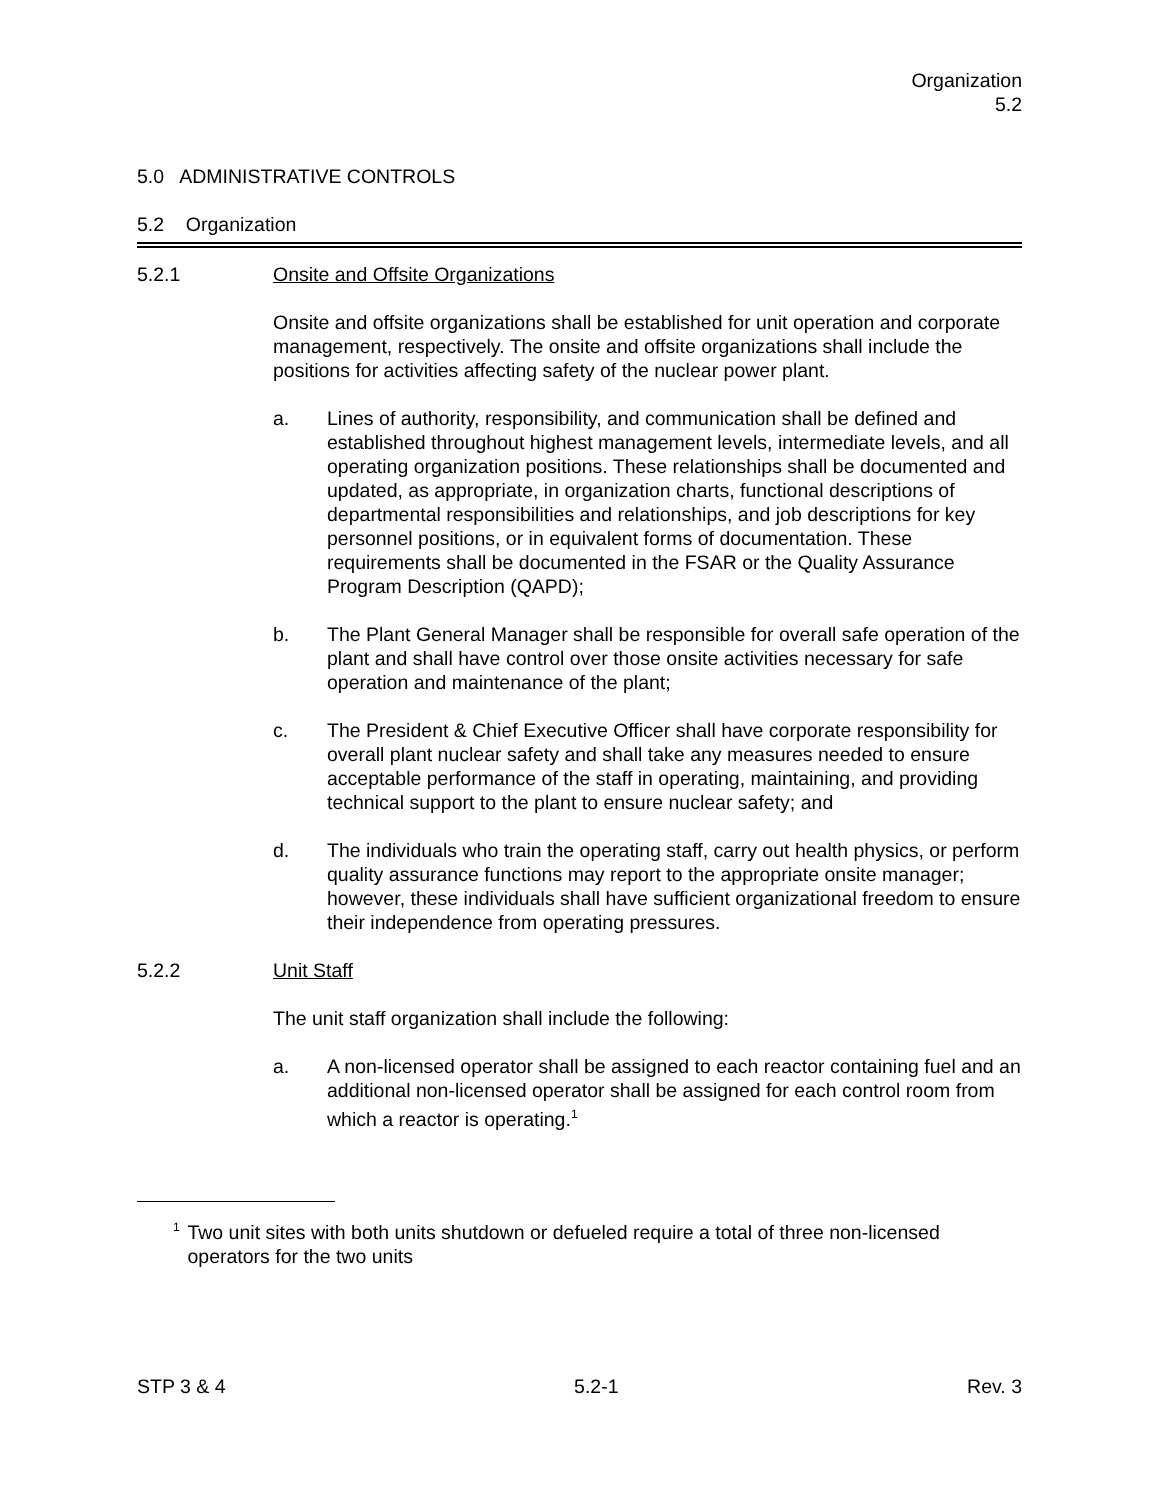Organization
5.2
5.0 ADMINISTRATIVE CONTROLS
5.2 Organization
5.2.1 Onsite and Offsite Organizations
Onsite and offsite organizations shall be established for unit operation and corporate management, respectively. The onsite and offsite organizations shall include the positions for activities affecting safety of the nuclear power plant.
a. Lines of authority, responsibility, and communication shall be defined and established throughout highest management levels, intermediate levels, and all operating organization positions. These relationships shall be documented and updated, as appropriate, in organization charts, functional descriptions of departmental responsibilities and relationships, and job descriptions for key personnel positions, or in equivalent forms of documentation. These requirements shall be documented in the FSAR or the Quality Assurance Program Description (QAPD);
b. The Plant General Manager shall be responsible for overall safe operation of the plant and shall have control over those onsite activities necessary for safe operation and maintenance of the plant;
c. The President & Chief Executive Officer shall have corporate responsibility for overall plant nuclear safety and shall take any measures needed to ensure acceptable performance of the staff in operating, maintaining, and providing technical support to the plant to ensure nuclear safety; and
d. The individuals who train the operating staff, carry out health physics, or perform quality assurance functions may report to the appropriate onsite manager; however, these individuals shall have sufficient organizational freedom to ensure their independence from operating pressures.
5.2.2 Unit Staff
The unit staff organization shall include the following:
a. A non-licensed operator shall be assigned to each reactor containing fuel and an additional non-licensed operator shall be assigned for each control room from which a reactor is operating.<sup>1</sup>
1
Two unit sites with both units shutdown or defueled require a total of three non-licensed operators for the two units
STP 3 & 4 5.2-1 Rev. 3